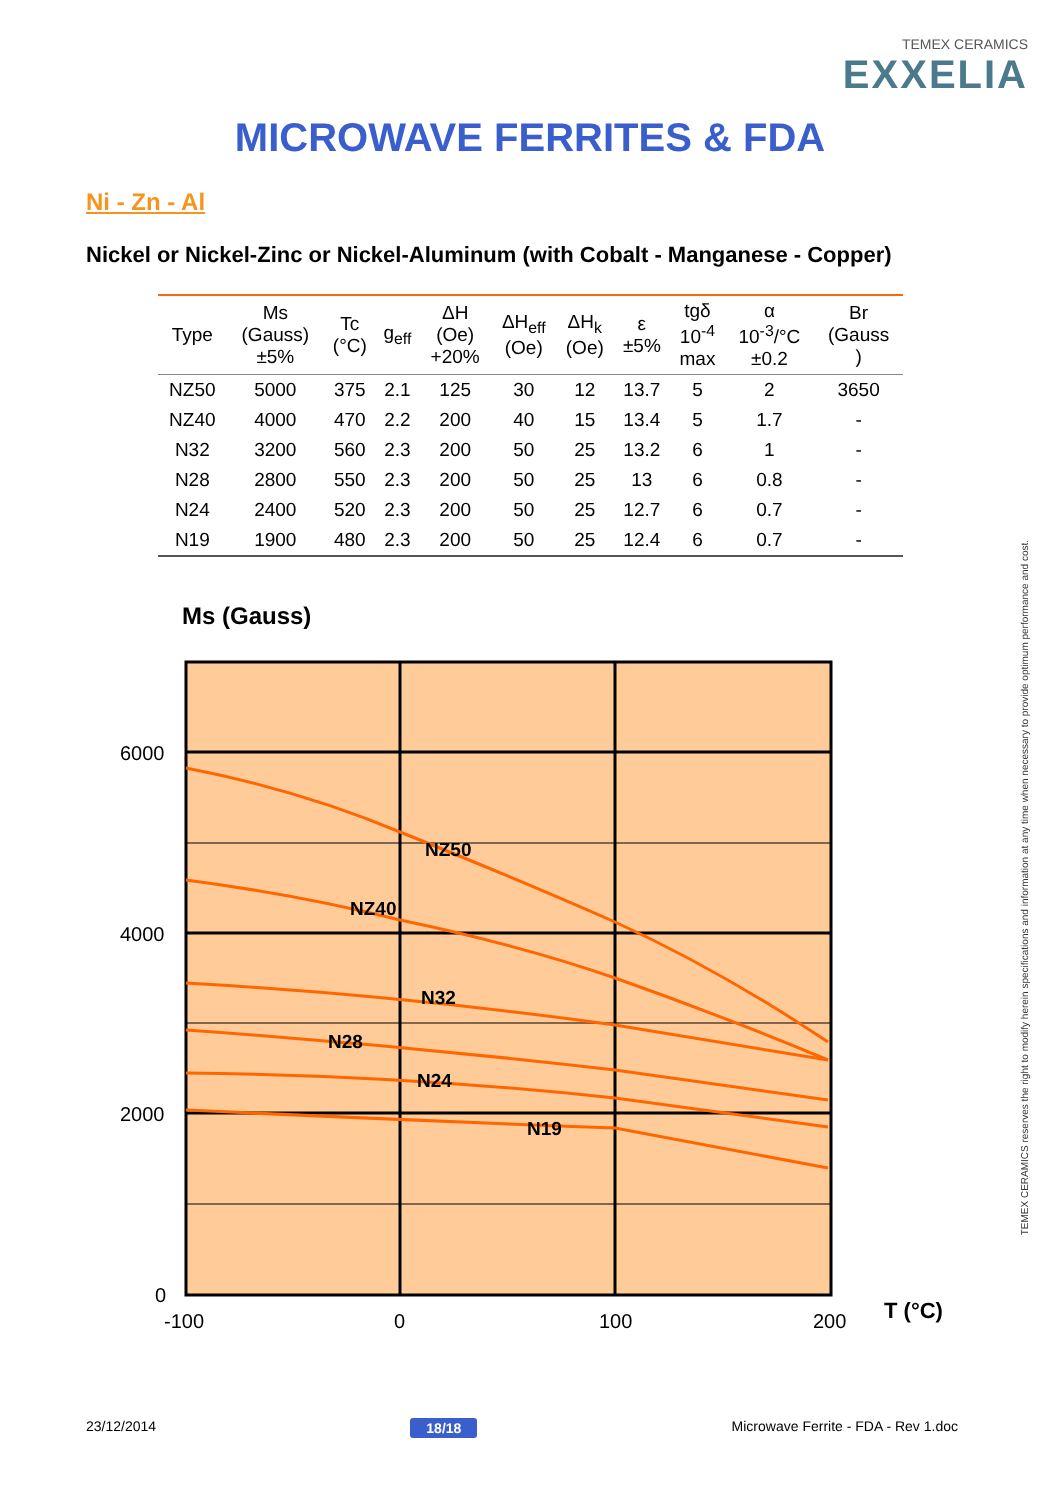TEMEX CERAMICS
EXXELIA
MICROWAVE FERRITES & FDA
Ni - Zn - Al
Nickel or Nickel-Zinc or Nickel-Aluminum (with Cobalt - Manganese - Copper)
| Type | Ms (Gauss) ±5% | Tc (°C) | g<sub>eff</sub> | ΔH (Oe) +20% | ΔH<sub>eff</sub> (Oe) | ΔH<sub>k</sub> (Oe) | ε ±5% | tgδ 10<sup>-4</sup> max | α 10<sup>-3</sup>/°C ±0.2 | Br (Gauss ) |
| --- | --- | --- | --- | --- | --- | --- | --- | --- | --- | --- |
| NZ50 | 5000 | 375 | 2.1 | 125 | 30 | 12 | 13.7 | 5 | 2 | 3650 |
| NZ40 | 4000 | 470 | 2.2 | 200 | 40 | 15 | 13.4 | 5 | 1.7 | - |
| N32 | 3200 | 560 | 2.3 | 200 | 50 | 25 | 13.2 | 6 | 1 | - |
| N28 | 2800 | 550 | 2.3 | 200 | 50 | 25 | 13 | 6 | 0.8 | - |
| N24 | 2400 | 520 | 2.3 | 200 | 50 | 25 | 12.7 | 6 | 0.7 | - |
| N19 | 1900 | 480 | 2.3 | 200 | 50 | 25 | 12.4 | 6 | 0.7 | - |
Ms (Gauss)
NZ50
NZ40
N32
N28
N24
N19
6000
4000
2000
0
-100
0
100
200
T (°C)
TEMEX CERAMICS reserves the right to modify herein specifications and information at any time when necessary to provide optimum performance and cost.
23/12/2014 18/18 Microwave Ferrite - FDA - Rev 1.doc